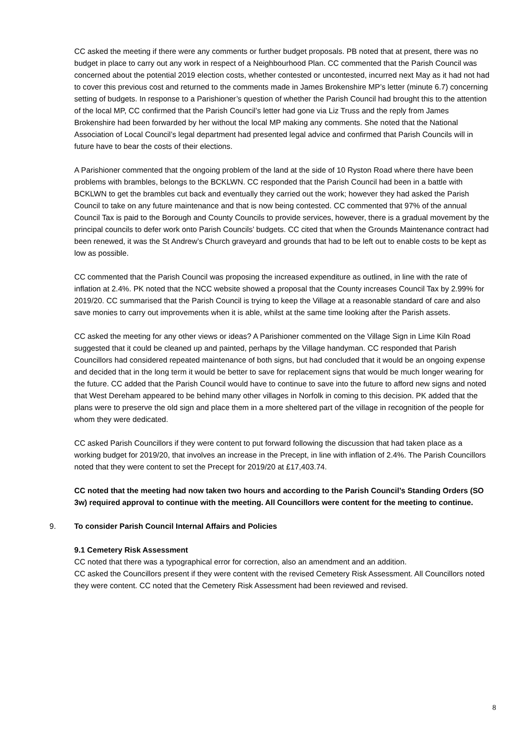CC asked the meeting if there were any comments or further budget proposals. PB noted that at present, there was no budget in place to carry out any work in respect of a Neighbourhood Plan. CC commented that the Parish Council was concerned about the potential 2019 election costs, whether contested or uncontested, incurred next May as it had not had to cover this previous cost and returned to the comments made in James Brokenshire MP’s letter (minute 6.7) concerning setting of budgets. In response to a Parishioner’s question of whether the Parish Council had brought this to the attention of the local MP, CC confirmed that the Parish Council’s letter had gone via Liz Truss and the reply from James Brokenshire had been forwarded by her without the local MP making any comments. She noted that the National Association of Local Council’s legal department had presented legal advice and confirmed that Parish Councils will in future have to bear the costs of their elections.
A Parishioner commented that the ongoing problem of the land at the side of 10 Ryston Road where there have been problems with brambles, belongs to the BCKLWN. CC responded that the Parish Council had been in a battle with BCKLWN to get the brambles cut back and eventually they carried out the work; however they had asked the Parish Council to take on any future maintenance and that is now being contested. CC commented that 97% of the annual Council Tax is paid to the Borough and County Councils to provide services, however, there is a gradual movement by the principal councils to defer work onto Parish Councils’ budgets. CC cited that when the Grounds Maintenance contract had been renewed, it was the St Andrew’s Church graveyard and grounds that had to be left out to enable costs to be kept as low as possible.
CC commented that the Parish Council was proposing the increased expenditure as outlined, in line with the rate of inflation at 2.4%. PK noted that the NCC website showed a proposal that the County increases Council Tax by 2.99% for 2019/20. CC summarised that the Parish Council is trying to keep the Village at a reasonable standard of care and also save monies to carry out improvements when it is able, whilst at the same time looking after the Parish assets.
CC asked the meeting for any other views or ideas? A Parishioner commented on the Village Sign in Lime Kiln Road suggested that it could be cleaned up and painted, perhaps by the Village handyman. CC responded that Parish Councillors had considered repeated maintenance of both signs, but had concluded that it would be an ongoing expense and decided that in the long term it would be better to save for replacement signs that would be much longer wearing for the future. CC added that the Parish Council would have to continue to save into the future to afford new signs and noted that West Dereham appeared to be behind many other villages in Norfolk in coming to this decision. PK added that the plans were to preserve the old sign and place them in a more sheltered part of the village in recognition of the people for whom they were dedicated.
CC asked Parish Councillors if they were content to put forward following the discussion that had taken place as a working budget for 2019/20, that involves an increase in the Precept, in line with inflation of 2.4%. The Parish Councillors noted that they were content to set the Precept for 2019/20 at £17,403.74.
CC noted that the meeting had now taken two hours and according to the Parish Council’s Standing Orders (SO 3w) required approval to continue with the meeting. All Councillors were content for the meeting to continue.
9. To consider Parish Council Internal Affairs and Policies
9.1 Cemetery Risk Assessment
CC noted that there was a typographical error for correction, also an amendment and an addition.
CC asked the Councillors present if they were content with the revised Cemetery Risk Assessment. All Councillors noted they were content. CC noted that the Cemetery Risk Assessment had been reviewed and revised.
8